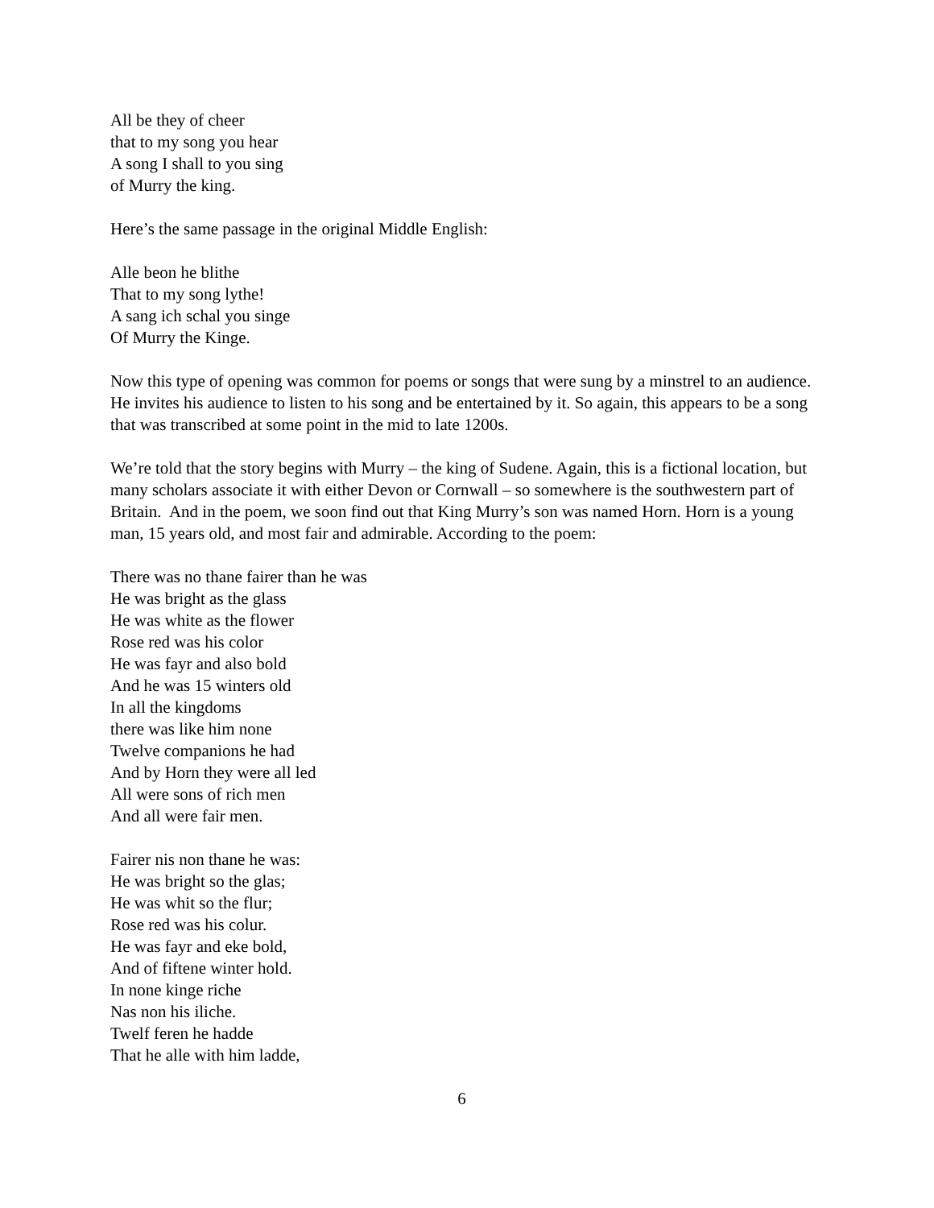All be they of cheer
that to my song you hear
A song I shall to you sing
of Murry the king.
Here’s the same passage in the original Middle English:
Alle beon he blithe
That to my song lythe!
A sang ich schal you singe
Of Murry the Kinge.
Now this type of opening was common for poems or songs that were sung by a minstrel to an audience. He invites his audience to listen to his song and be entertained by it. So again, this appears to be a song that was transcribed at some point in the mid to late 1200s.
We’re told that the story begins with Murry – the king of Sudene. Again, this is a fictional location, but many scholars associate it with either Devon or Cornwall – so somewhere is the southwestern part of Britain. And in the poem, we soon find out that King Murry’s son was named Horn. Horn is a young man, 15 years old, and most fair and admirable. According to the poem:
There was no thane fairer than he was
He was bright as the glass
He was white as the flower
Rose red was his color
He was fayr and also bold
And he was 15 winters old
In all the kingdoms
there was like him none
Twelve companions he had
And by Horn they were all led
All were sons of rich men
And all were fair men.
Fairer nis non thane he was:
He was bright so the glas;
He was whit so the flur;
Rose red was his colur.
He was fayr and eke bold,
And of fiftene winter hold.
In none kinge riche
Nas non his iliche.
Twelf feren he hadde
That he alle with him ladde,
6